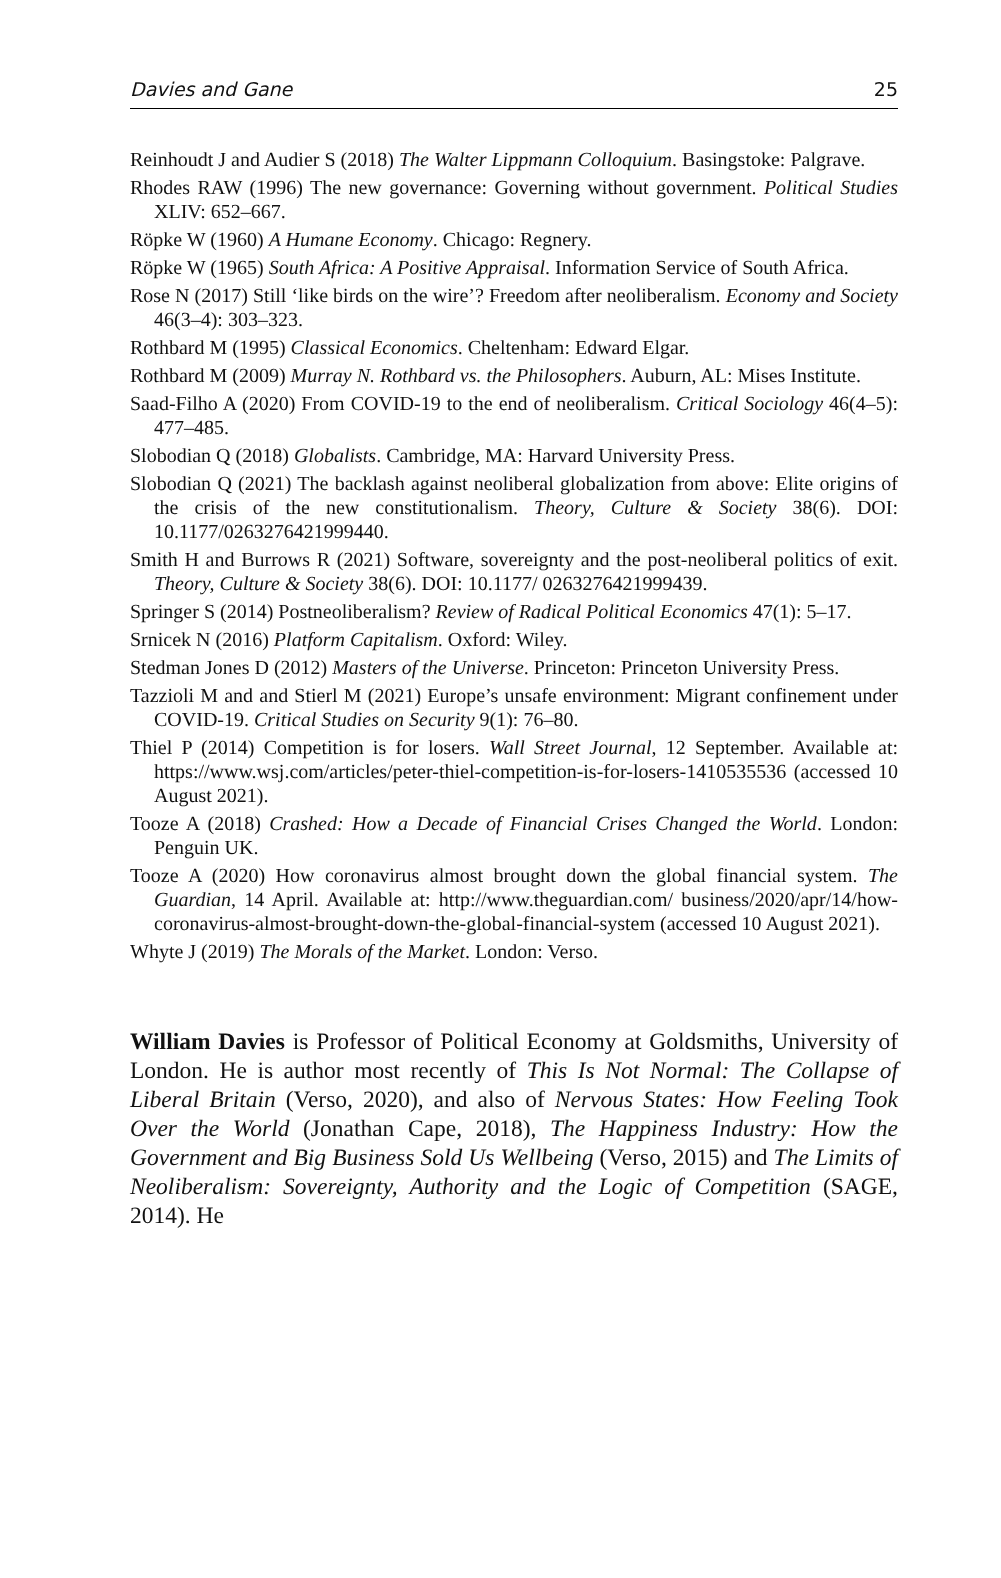Davies and Gane 25
Reinhoudt J and Audier S (2018) The Walter Lippmann Colloquium. Basingstoke: Palgrave.
Rhodes RAW (1996) The new governance: Governing without government. Political Studies XLIV: 652–667.
Röpke W (1960) A Humane Economy. Chicago: Regnery.
Röpke W (1965) South Africa: A Positive Appraisal. Information Service of South Africa.
Rose N (2017) Still ‘like birds on the wire’? Freedom after neoliberalism. Economy and Society 46(3–4): 303–323.
Rothbard M (1995) Classical Economics. Cheltenham: Edward Elgar.
Rothbard M (2009) Murray N. Rothbard vs. the Philosophers. Auburn, AL: Mises Institute.
Saad-Filho A (2020) From COVID-19 to the end of neoliberalism. Critical Sociology 46(4–5): 477–485.
Slobodian Q (2018) Globalists. Cambridge, MA: Harvard University Press.
Slobodian Q (2021) The backlash against neoliberal globalization from above: Elite origins of the crisis of the new constitutionalism. Theory, Culture & Society 38(6). DOI: 10.1177/0263276421999440.
Smith H and Burrows R (2021) Software, sovereignty and the post-neoliberal politics of exit. Theory, Culture & Society 38(6). DOI: 10.1177/ 0263276421999439.
Springer S (2014) Postneoliberalism? Review of Radical Political Economics 47(1): 5–17.
Srnicek N (2016) Platform Capitalism. Oxford: Wiley.
Stedman Jones D (2012) Masters of the Universe. Princeton: Princeton University Press.
Tazzioli M and and Stierl M (2021) Europe’s unsafe environment: Migrant confinement under COVID-19. Critical Studies on Security 9(1): 76–80.
Thiel P (2014) Competition is for losers. Wall Street Journal, 12 September. Available at: https://www.wsj.com/articles/peter-thiel-competition-is-for-losers-1410535536 (accessed 10 August 2021).
Tooze A (2018) Crashed: How a Decade of Financial Crises Changed the World. London: Penguin UK.
Tooze A (2020) How coronavirus almost brought down the global financial system. The Guardian, 14 April. Available at: http://www.theguardian.com/ business/2020/apr/14/how-coronavirus-almost-brought-down-the-global-financial-system (accessed 10 August 2021).
Whyte J (2019) The Morals of the Market. London: Verso.
William Davies is Professor of Political Economy at Goldsmiths, University of London. He is author most recently of This Is Not Normal: The Collapse of Liberal Britain (Verso, 2020), and also of Nervous States: How Feeling Took Over the World (Jonathan Cape, 2018), The Happiness Industry: How the Government and Big Business Sold Us Wellbeing (Verso, 2015) and The Limits of Neoliberalism: Sovereignty, Authority and the Logic of Competition (SAGE, 2014). He